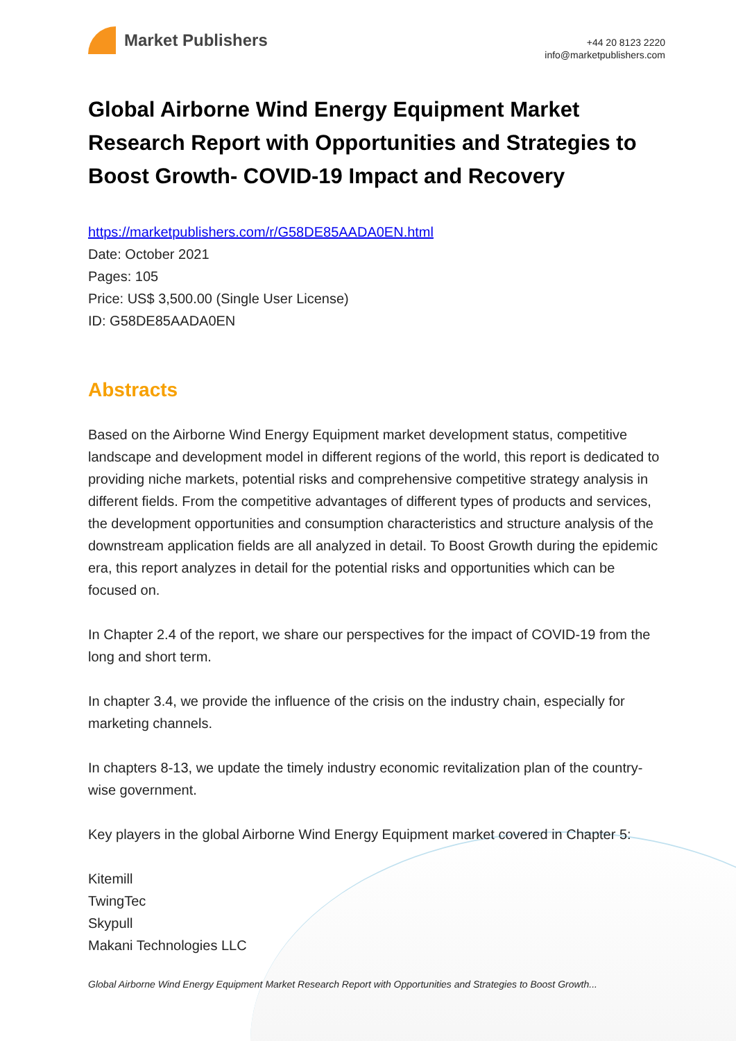Market Publishers
+44 20 8123 2220
info@marketpublishers.com
Global Airborne Wind Energy Equipment Market Research Report with Opportunities and Strategies to Boost Growth- COVID-19 Impact and Recovery
https://marketpublishers.com/r/G58DE85AADA0EN.html
Date: October 2021
Pages: 105
Price: US$ 3,500.00 (Single User License)
ID: G58DE85AADA0EN
Abstracts
Based on the Airborne Wind Energy Equipment market development status, competitive landscape and development model in different regions of the world, this report is dedicated to providing niche markets, potential risks and comprehensive competitive strategy analysis in different fields. From the competitive advantages of different types of products and services, the development opportunities and consumption characteristics and structure analysis of the downstream application fields are all analyzed in detail. To Boost Growth during the epidemic era, this report analyzes in detail for the potential risks and opportunities which can be focused on.
In Chapter 2.4 of the report, we share our perspectives for the impact of COVID-19 from the long and short term.
In chapter 3.4, we provide the influence of the crisis on the industry chain, especially for marketing channels.
In chapters 8-13, we update the timely industry economic revitalization plan of the country-wise government.
Key players in the global Airborne Wind Energy Equipment market covered in Chapter 5:
Kitemill
TwingTec
Skypull
Makani Technologies LLC
Global Airborne Wind Energy Equipment Market Research Report with Opportunities and Strategies to Boost Growth...